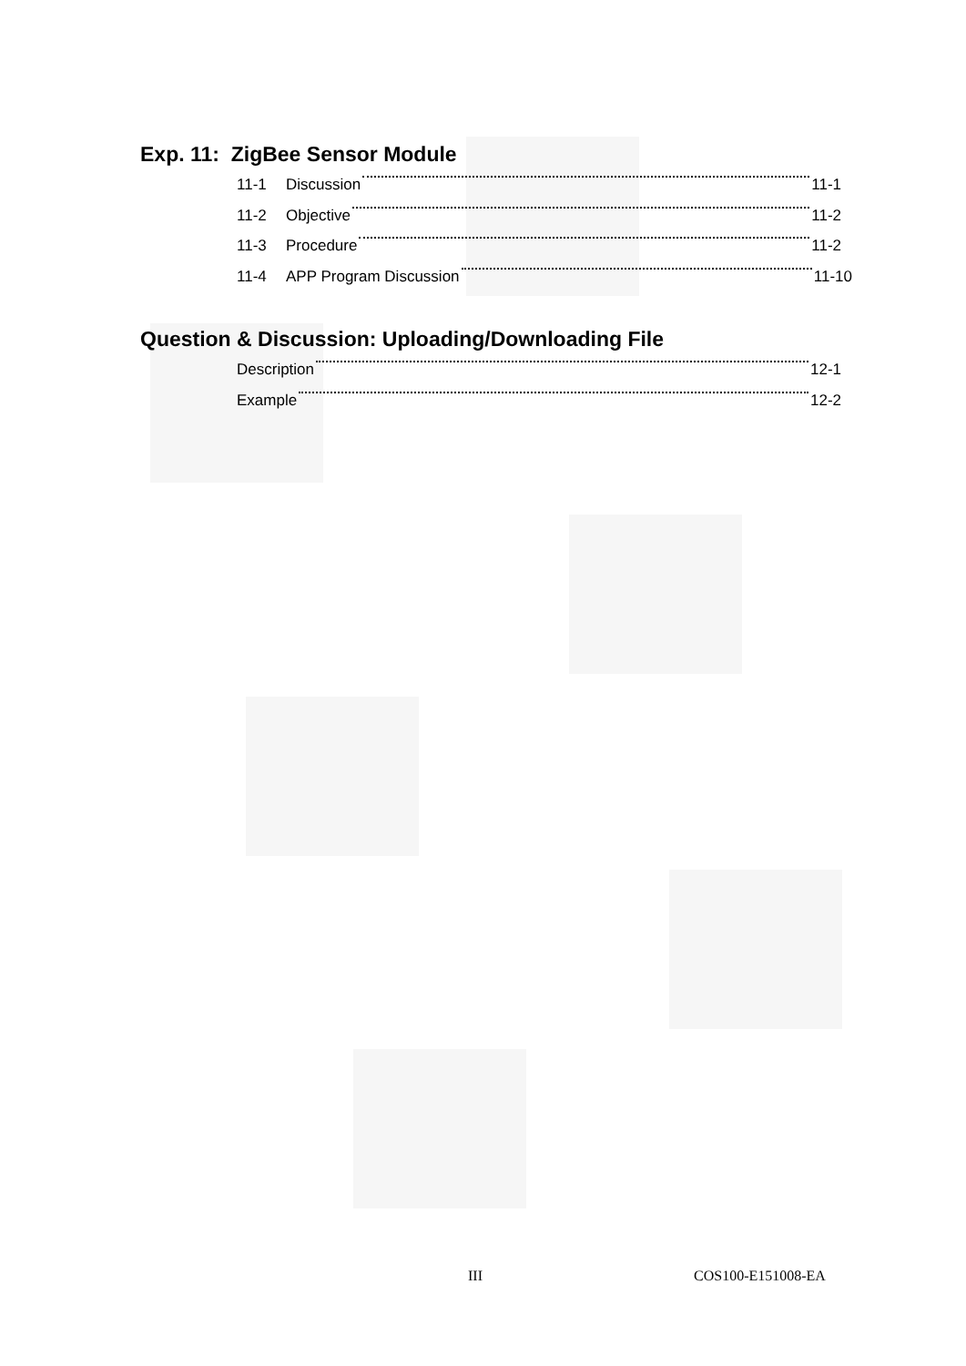Exp. 11: ZigBee Sensor Module
11-1 Discussion 11-1
11-2 Objective 11-2
11-3 Procedure 11-2
11-4 APP Program Discussion 11-10
Question & Discussion: Uploading/Downloading File
Description 12-1
Example 12-2
III COS100-E151008-EA